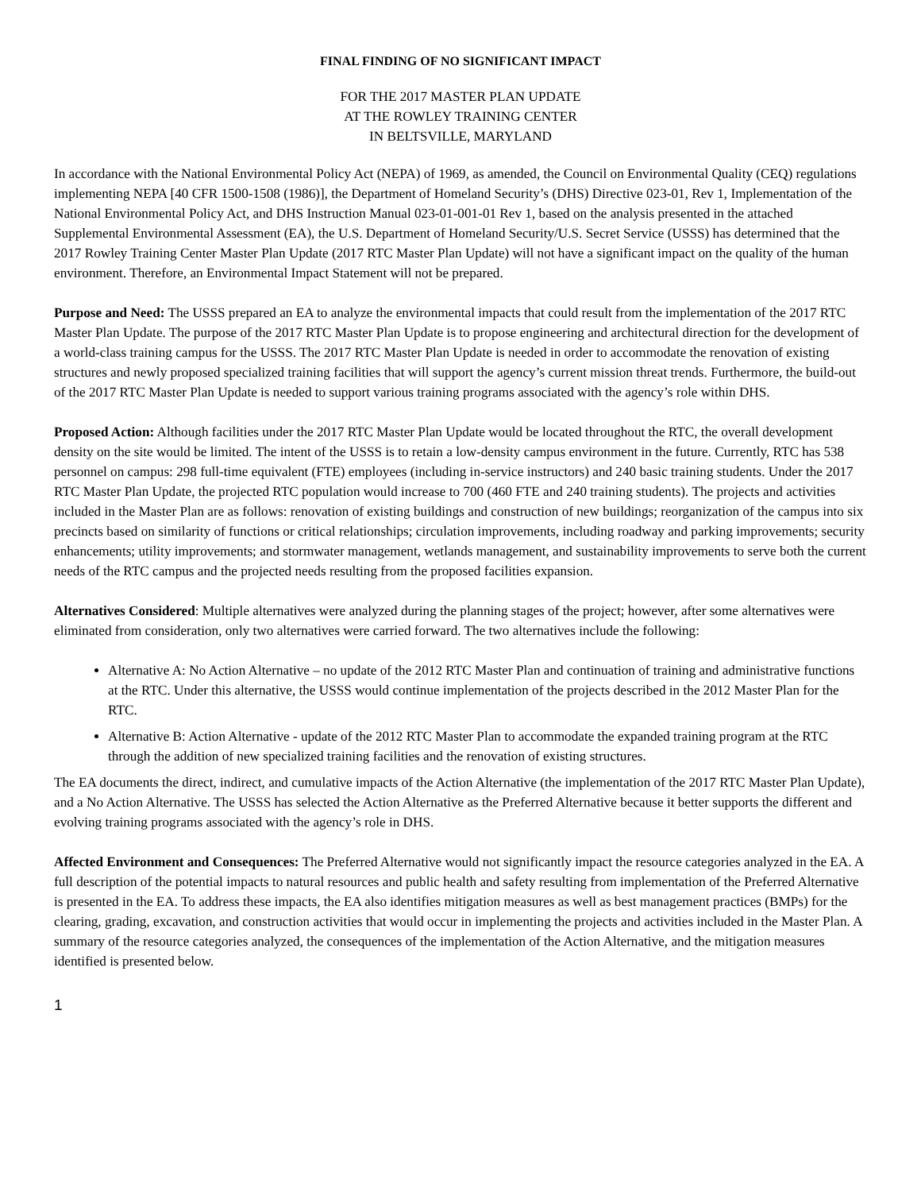FINAL FINDING OF NO SIGNIFICANT IMPACT
FOR THE 2017 MASTER PLAN UPDATE
AT THE ROWLEY TRAINING CENTER
IN BELTSVILLE, MARYLAND
In accordance with the National Environmental Policy Act (NEPA) of 1969, as amended, the Council on Environmental Quality (CEQ) regulations implementing NEPA [40 CFR 1500-1508 (1986)], the Department of Homeland Security’s (DHS) Directive 023-01, Rev 1, Implementation of the National Environmental Policy Act, and DHS Instruction Manual 023-01-001-01 Rev 1, based on the analysis presented in the attached Supplemental Environmental Assessment (EA), the U.S. Department of Homeland Security/U.S. Secret Service (USSS) has determined that the 2017 Rowley Training Center Master Plan Update (2017 RTC Master Plan Update) will not have a significant impact on the quality of the human environment. Therefore, an Environmental Impact Statement will not be prepared.
Purpose and Need: The USSS prepared an EA to analyze the environmental impacts that could result from the implementation of the 2017 RTC Master Plan Update. The purpose of the 2017 RTC Master Plan Update is to propose engineering and architectural direction for the development of a world-class training campus for the USSS. The 2017 RTC Master Plan Update is needed in order to accommodate the renovation of existing structures and newly proposed specialized training facilities that will support the agency’s current mission threat trends. Furthermore, the build-out of the 2017 RTC Master Plan Update is needed to support various training programs associated with the agency’s role within DHS.
Proposed Action: Although facilities under the 2017 RTC Master Plan Update would be located throughout the RTC, the overall development density on the site would be limited. The intent of the USSS is to retain a low-density campus environment in the future. Currently, RTC has 538 personnel on campus: 298 full-time equivalent (FTE) employees (including in-service instructors) and 240 basic training students. Under the 2017 RTC Master Plan Update, the projected RTC population would increase to 700 (460 FTE and 240 training students). The projects and activities included in the Master Plan are as follows: renovation of existing buildings and construction of new buildings; reorganization of the campus into six precincts based on similarity of functions or critical relationships; circulation improvements, including roadway and parking improvements; security enhancements; utility improvements; and stormwater management, wetlands management, and sustainability improvements to serve both the current needs of the RTC campus and the projected needs resulting from the proposed facilities expansion.
Alternatives Considered: Multiple alternatives were analyzed during the planning stages of the project; however, after some alternatives were eliminated from consideration, only two alternatives were carried forward. The two alternatives include the following:
Alternative A: No Action Alternative – no update of the 2012 RTC Master Plan and continuation of training and administrative functions at the RTC. Under this alternative, the USSS would continue implementation of the projects described in the 2012 Master Plan for the RTC.
Alternative B: Action Alternative - update of the 2012 RTC Master Plan to accommodate the expanded training program at the RTC through the addition of new specialized training facilities and the renovation of existing structures.
The EA documents the direct, indirect, and cumulative impacts of the Action Alternative (the implementation of the 2017 RTC Master Plan Update), and a No Action Alternative. The USSS has selected the Action Alternative as the Preferred Alternative because it better supports the different and evolving training programs associated with the agency’s role in DHS.
Affected Environment and Consequences: The Preferred Alternative would not significantly impact the resource categories analyzed in the EA. A full description of the potential impacts to natural resources and public health and safety resulting from implementation of the Preferred Alternative is presented in the EA. To address these impacts, the EA also identifies mitigation measures as well as best management practices (BMPs) for the clearing, grading, excavation, and construction activities that would occur in implementing the projects and activities included in the Master Plan. A summary of the resource categories analyzed, the consequences of the implementation of the Action Alternative, and the mitigation measures identified is presented below.
1